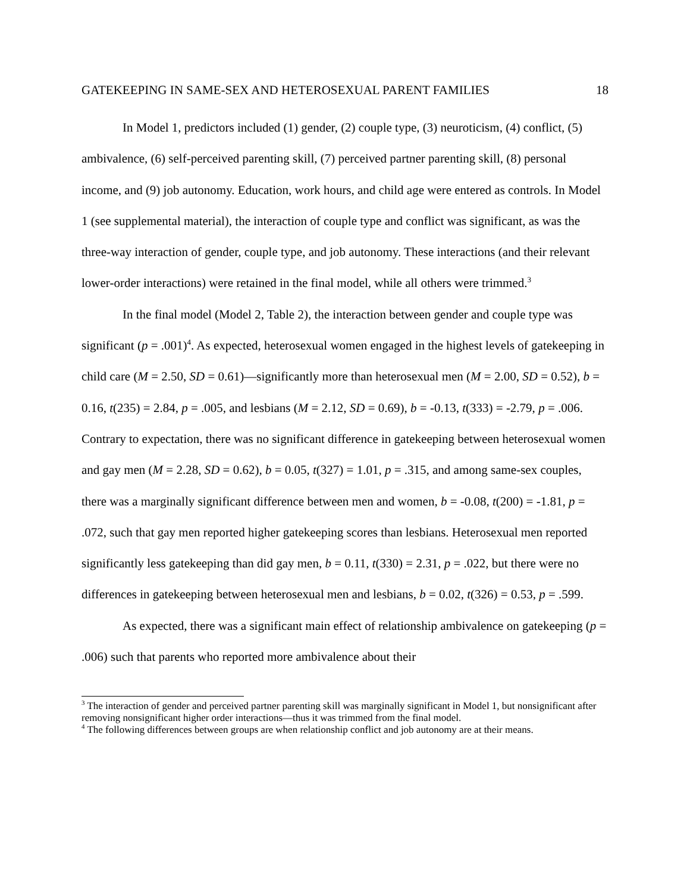GATEKEEPING IN SAME-SEX AND HETEROSEXUAL PARENT FAMILIES 18
In Model 1, predictors included (1) gender, (2) couple type, (3) neuroticism, (4) conflict, (5) ambivalence, (6) self-perceived parenting skill, (7) perceived partner parenting skill, (8) personal income, and (9) job autonomy. Education, work hours, and child age were entered as controls. In Model 1 (see supplemental material), the interaction of couple type and conflict was significant, as was the three-way interaction of gender, couple type, and job autonomy. These interactions (and their relevant lower-order interactions) were retained in the final model, while all others were trimmed.<sup>3</sup>
In the final model (Model 2, Table 2), the interaction between gender and couple type was significant (p = .001)<sup>4</sup>. As expected, heterosexual women engaged in the highest levels of gatekeeping in child care (M = 2.50, SD = 0.61)—significantly more than heterosexual men (M = 2.00, SD = 0.52), b = 0.16, t(235) = 2.84, p = .005, and lesbians (M = 2.12, SD = 0.69), b = -0.13, t(333) = -2.79, p = .006. Contrary to expectation, there was no significant difference in gatekeeping between heterosexual women and gay men (M = 2.28, SD = 0.62), b = 0.05, t(327) = 1.01, p = .315, and among same-sex couples, there was a marginally significant difference between men and women, b = -0.08, t(200) = -1.81, p = .072, such that gay men reported higher gatekeeping scores than lesbians. Heterosexual men reported significantly less gatekeeping than did gay men, b = 0.11, t(330) = 2.31, p = .022, but there were no differences in gatekeeping between heterosexual men and lesbians, b = 0.02, t(326) = 0.53, p = .599.
As expected, there was a significant main effect of relationship ambivalence on gatekeeping (p = .006) such that parents who reported more ambivalence about their
<sup>3</sup> The interaction of gender and perceived partner parenting skill was marginally significant in Model 1, but nonsignificant after removing nonsignificant higher order interactions—thus it was trimmed from the final model.
<sup>4</sup> The following differences between groups are when relationship conflict and job autonomy are at their means.